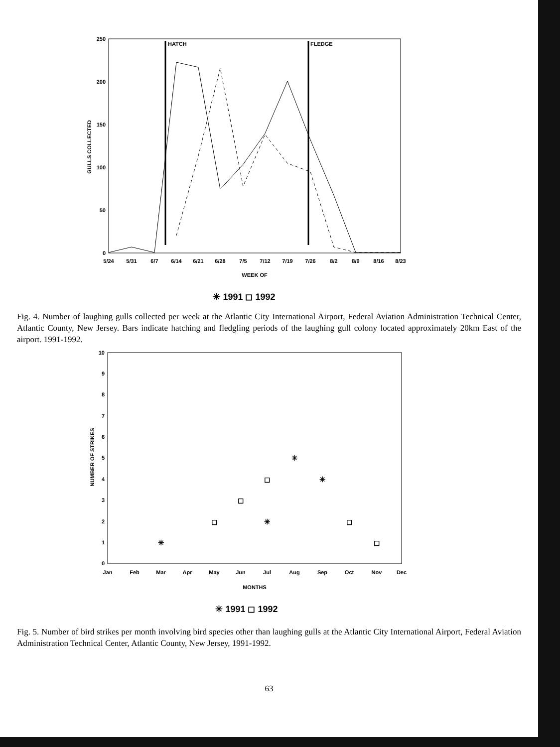HATCH
FLEDGE
250
200
150
100
50
0
GULLS COLLECTED
5/24
5/31
6/7
6/14
6/21
6/28
7/5
7/12
7/19
7/26
8/2
8/9
8/16
8/23
WEEK OF
✳ 1991 ◻ 1992
Fig. 4. Number of laughing gulls collected per week at the Atlantic City International Airport, Federal Aviation Administration Technical Center, Atlantic County, New Jersey. Bars indicate hatching and fledgling periods of the laughing gull colony located approximately 20km East of the airport. 1991-1992.
10
9
8
7
6
5
4
3
2
1
0
NUMBER OF STRIKES
✳
✳
✳
✳
◻
◻
◻
◻
◻
Jan
Feb
Mar
Apr
May
Jun
Jul
Aug
Sep
Oct
Nov
Dec
MONTHS
✳ 1991 ◻ 1992
Fig. 5. Number of bird strikes per month involving bird species other than laughing gulls at the Atlantic City International Airport, Federal Aviation Administration Technical Center, Atlantic County, New Jersey, 1991-1992.
63